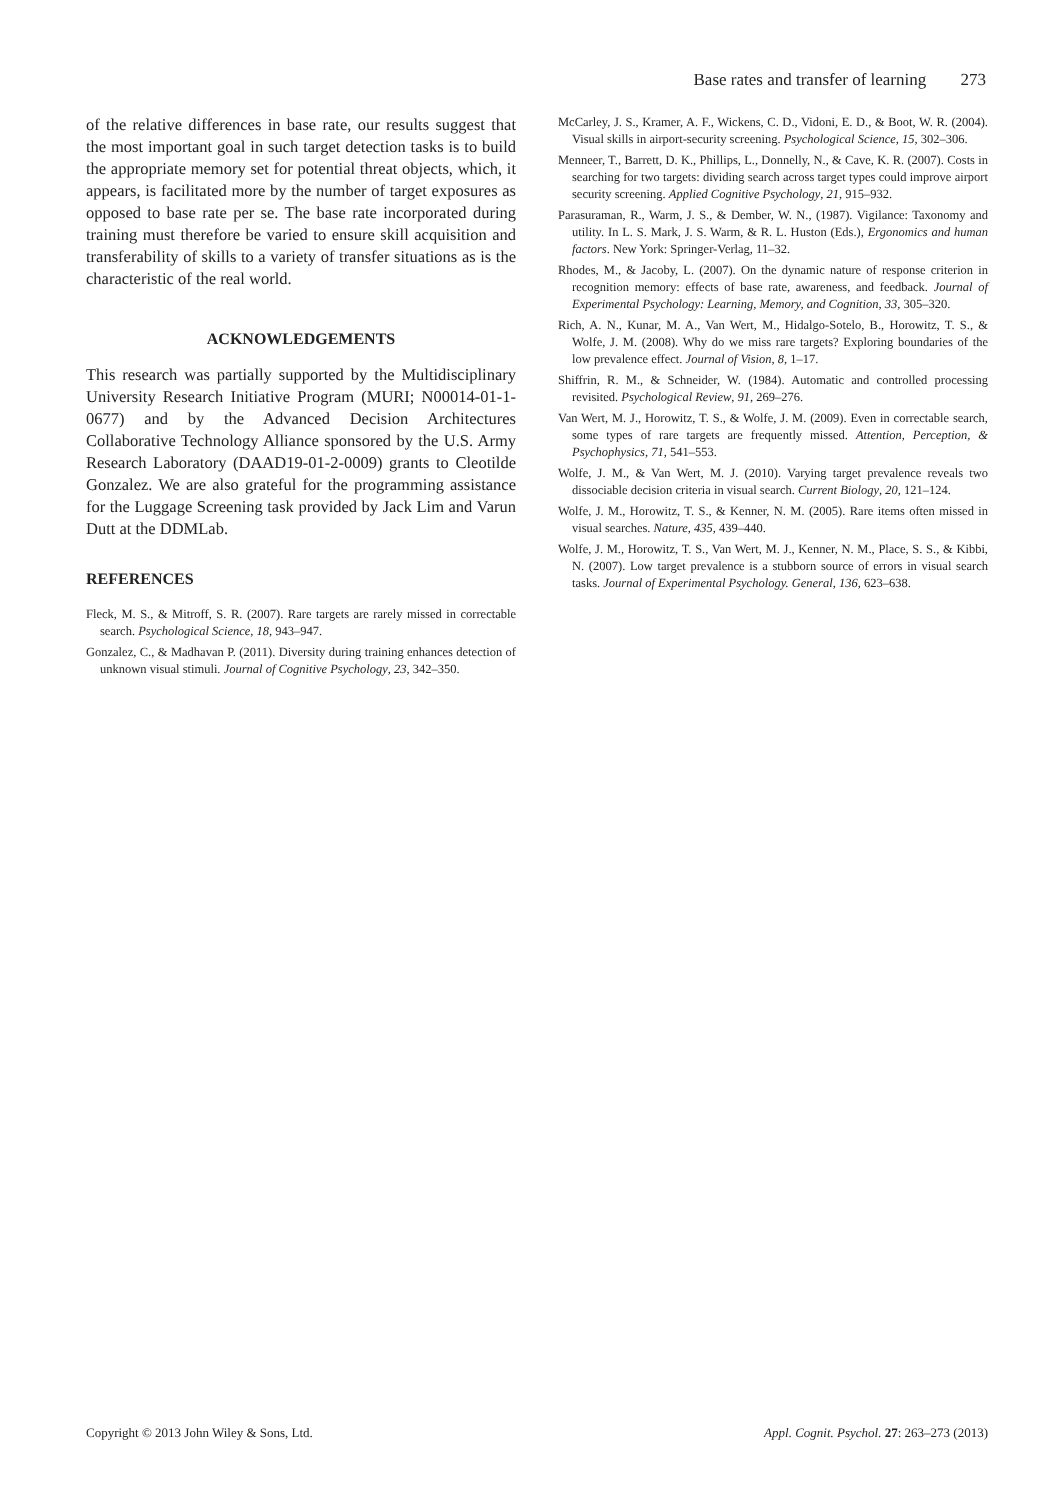Base rates and transfer of learning 273
of the relative differences in base rate, our results suggest that the most important goal in such target detection tasks is to build the appropriate memory set for potential threat objects, which, it appears, is facilitated more by the number of target exposures as opposed to base rate per se. The base rate incorporated during training must therefore be varied to ensure skill acquisition and transferability of skills to a variety of transfer situations as is the characteristic of the real world.
ACKNOWLEDGEMENTS
This research was partially supported by the Multidisciplinary University Research Initiative Program (MURI; N00014-01-1-0677) and by the Advanced Decision Architectures Collaborative Technology Alliance sponsored by the U.S. Army Research Laboratory (DAAD19-01-2-0009) grants to Cleotilde Gonzalez. We are also grateful for the programming assistance for the Luggage Screening task provided by Jack Lim and Varun Dutt at the DDMLab.
REFERENCES
Fleck, M. S., & Mitroff, S. R. (2007). Rare targets are rarely missed in correctable search. Psychological Science, 18, 943–947.
Gonzalez, C., & Madhavan P. (2011). Diversity during training enhances detection of unknown visual stimuli. Journal of Cognitive Psychology, 23, 342–350.
McCarley, J. S., Kramer, A. F., Wickens, C. D., Vidoni, E. D., & Boot, W. R. (2004). Visual skills in airport-security screening. Psychological Science, 15, 302–306.
Menneer, T., Barrett, D. K., Phillips, L., Donnelly, N., & Cave, K. R. (2007). Costs in searching for two targets: dividing search across target types could improve airport security screening. Applied Cognitive Psychology, 21, 915–932.
Parasuraman, R., Warm, J. S., & Dember, W. N., (1987). Vigilance: Taxonomy and utility. In L. S. Mark, J. S. Warm, & R. L. Huston (Eds.), Ergonomics and human factors. New York: Springer-Verlag, 11–32.
Rhodes, M., & Jacoby, L. (2007). On the dynamic nature of response criterion in recognition memory: effects of base rate, awareness, and feedback. Journal of Experimental Psychology: Learning, Memory, and Cognition, 33, 305–320.
Rich, A. N., Kunar, M. A., Van Wert, M., Hidalgo-Sotelo, B., Horowitz, T. S., & Wolfe, J. M. (2008). Why do we miss rare targets? Exploring boundaries of the low prevalence effect. Journal of Vision, 8, 1–17.
Shiffrin, R. M., & Schneider, W. (1984). Automatic and controlled processing revisited. Psychological Review, 91, 269–276.
Van Wert, M. J., Horowitz, T. S., & Wolfe, J. M. (2009). Even in correctable search, some types of rare targets are frequently missed. Attention, Perception, & Psychophysics, 71, 541–553.
Wolfe, J. M., & Van Wert, M. J. (2010). Varying target prevalence reveals two dissociable decision criteria in visual search. Current Biology, 20, 121–124.
Wolfe, J. M., Horowitz, T. S., & Kenner, N. M. (2005). Rare items often missed in visual searches. Nature, 435, 439–440.
Wolfe, J. M., Horowitz, T. S., Van Wert, M. J., Kenner, N. M., Place, S. S., & Kibbi, N. (2007). Low target prevalence is a stubborn source of errors in visual search tasks. Journal of Experimental Psychology. General, 136, 623–638.
Copyright © 2013 John Wiley & Sons, Ltd. Appl. Cognit. Psychol. 27: 263–273 (2013)